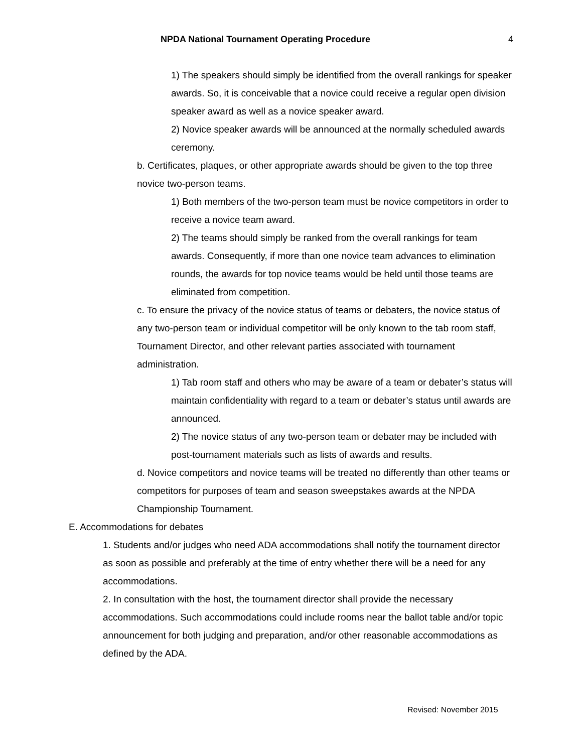NPDA National Tournament Operating Procedure 4
1) The speakers should simply be identified from the overall rankings for speaker awards. So, it is conceivable that a novice could receive a regular open division speaker award as well as a novice speaker award.
2) Novice speaker awards will be announced at the normally scheduled awards ceremony.
b. Certificates, plaques, or other appropriate awards should be given to the top three novice two-person teams.
1) Both members of the two-person team must be novice competitors in order to receive a novice team award.
2) The teams should simply be ranked from the overall rankings for team awards. Consequently, if more than one novice team advances to elimination rounds, the awards for top novice teams would be held until those teams are eliminated from competition.
c. To ensure the privacy of the novice status of teams or debaters, the novice status of any two-person team or individual competitor will be only known to the tab room staff, Tournament Director, and other relevant parties associated with tournament administration.
1) Tab room staff and others who may be aware of a team or debater’s status will maintain confidentiality with regard to a team or debater’s status until awards are announced.
2) The novice status of any two-person team or debater may be included with post-tournament materials such as lists of awards and results.
d. Novice competitors and novice teams will be treated no differently than other teams or competitors for purposes of team and season sweepstakes awards at the NPDA Championship Tournament.
E. Accommodations for debates
1. Students and/or judges who need ADA accommodations shall notify the tournament director as soon as possible and preferably at the time of entry whether there will be a need for any accommodations.
2. In consultation with the host, the tournament director shall provide the necessary accommodations. Such accommodations could include rooms near the ballot table and/or topic announcement for both judging and preparation, and/or other reasonable accommodations as defined by the ADA.
Revised: November 2015